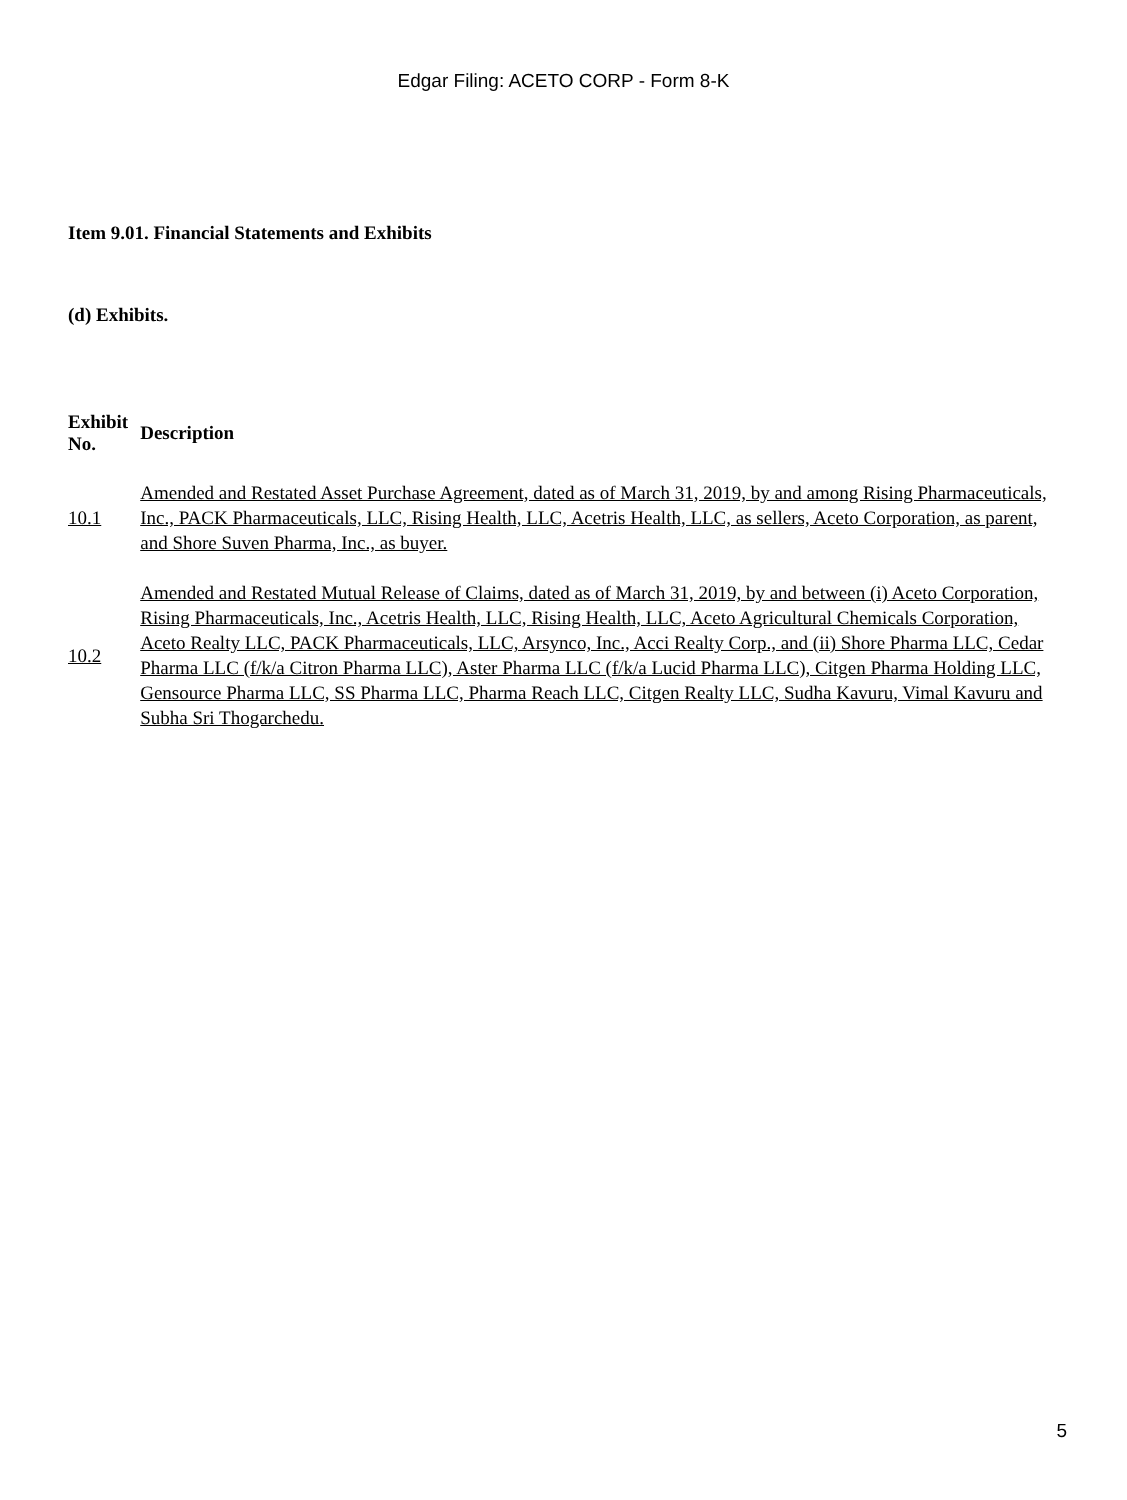Edgar Filing: ACETO CORP - Form 8-K
Item 9.01. Financial Statements and Exhibits
(d) Exhibits.
| Exhibit No. | Description |
| --- | --- |
| 10.1 | Amended and Restated Asset Purchase Agreement, dated as of March 31, 2019, by and among Rising Pharmaceuticals, Inc., PACK Pharmaceuticals, LLC, Rising Health, LLC, Acetris Health, LLC, as sellers, Aceto Corporation, as parent, and Shore Suven Pharma, Inc., as buyer. |
| 10.2 | Amended and Restated Mutual Release of Claims, dated as of March 31, 2019, by and between (i) Aceto Corporation, Rising Pharmaceuticals, Inc., Acetris Health, LLC, Rising Health, LLC, Aceto Agricultural Chemicals Corporation, Aceto Realty LLC, PACK Pharmaceuticals, LLC, Arsynco, Inc., Acci Realty Corp., and (ii) Shore Pharma LLC, Cedar Pharma LLC (f/k/a Citron Pharma LLC), Aster Pharma LLC (f/k/a Lucid Pharma LLC), Citgen Pharma Holding LLC, Gensource Pharma LLC, SS Pharma LLC, Pharma Reach LLC, Citgen Realty LLC, Sudha Kavuru, Vimal Kavuru and Subha Sri Thogarchedu. |
5